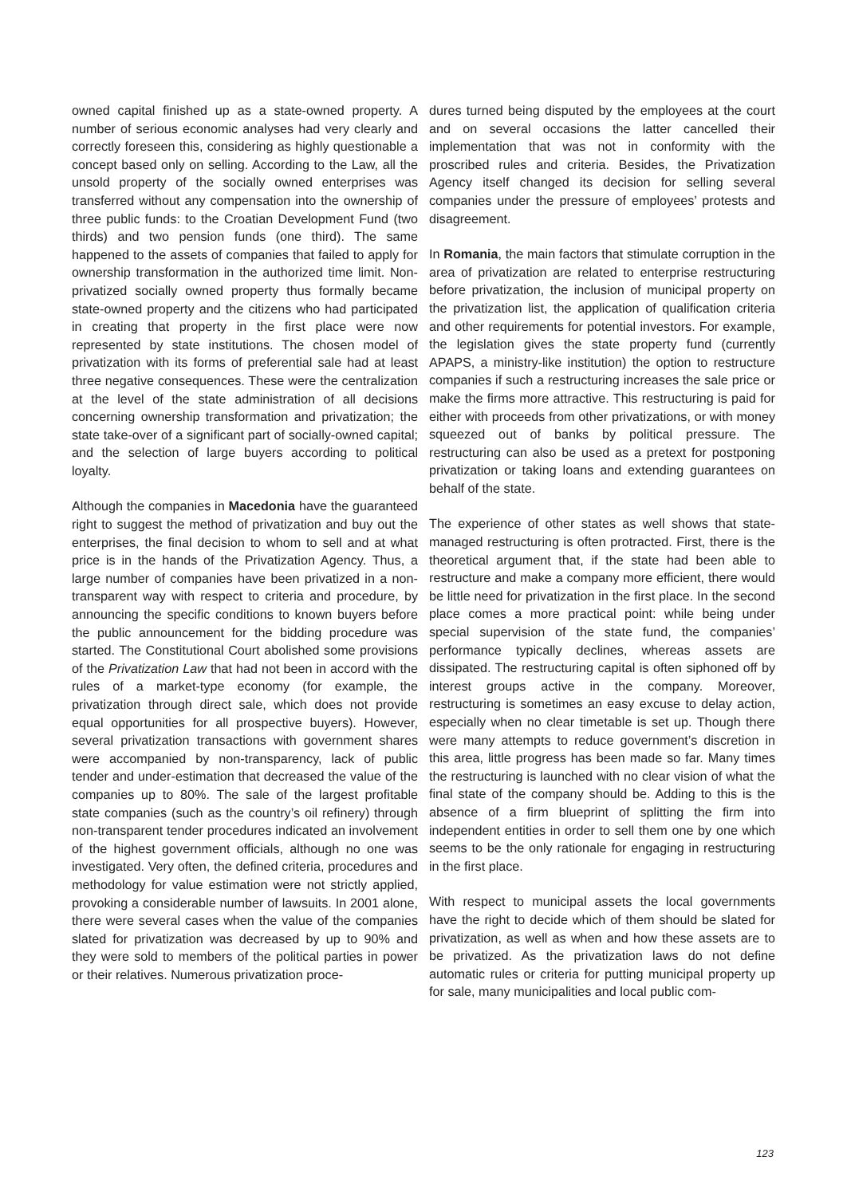owned capital finished up as a state-owned property. A number of serious economic analyses had very clearly and correctly foreseen this, considering as highly questionable a concept based only on selling. According to the Law, all the unsold property of the socially owned enterprises was transferred without any compensation into the ownership of three public funds: to the Croatian Development Fund (two thirds) and two pension funds (one third). The same happened to the assets of companies that failed to apply for ownership transformation in the authorized time limit. Non-privatized socially owned property thus formally became state-owned property and the citizens who had participated in creating that property in the first place were now represented by state institutions. The chosen model of privatization with its forms of preferential sale had at least three negative consequences. These were the centralization at the level of the state administration of all decisions concerning ownership transformation and privatization; the state take-over of a significant part of socially-owned capital; and the selection of large buyers according to political loyalty.
Although the companies in Macedonia have the guaranteed right to suggest the method of privatization and buy out the enterprises, the final decision to whom to sell and at what price is in the hands of the Privatization Agency. Thus, a large number of companies have been privatized in a non-transparent way with respect to criteria and procedure, by announcing the specific conditions to known buyers before the public announcement for the bidding procedure was started. The Constitutional Court abolished some provisions of the Privatization Law that had not been in accord with the rules of a market-type economy (for example, the privatization through direct sale, which does not provide equal opportunities for all prospective buyers). However, several privatization transactions with government shares were accompanied by non-transparency, lack of public tender and under-estimation that decreased the value of the companies up to 80%. The sale of the largest profitable state companies (such as the country’s oil refinery) through non-transparent tender procedures indicated an involvement of the highest government officials, although no one was investigated. Very often, the defined criteria, procedures and methodology for value estimation were not strictly applied, provoking a considerable number of lawsuits. In 2001 alone, there were several cases when the value of the companies slated for privatization was decreased by up to 90% and they were sold to members of the political parties in power or their relatives. Numerous privatization proce-
dures turned being disputed by the employees at the court and on several occasions the latter cancelled their implementation that was not in conformity with the proscribed rules and criteria. Besides, the Privatization Agency itself changed its decision for selling several companies under the pressure of employees’ protests and disagreement.
In Romania, the main factors that stimulate corruption in the area of privatization are related to enterprise restructuring before privatization, the inclusion of municipal property on the privatization list, the application of qualification criteria and other requirements for potential investors. For example, the legislation gives the state property fund (currently APAPS, a ministry-like institution) the option to restructure companies if such a restructuring increases the sale price or make the firms more attractive. This restructuring is paid for either with proceeds from other privatizations, or with money squeezed out of banks by political pressure. The restructuring can also be used as a pretext for postponing privatization or taking loans and extending guarantees on behalf of the state.
The experience of other states as well shows that state-managed restructuring is often protracted. First, there is the theoretical argument that, if the state had been able to restructure and make a company more efficient, there would be little need for privatization in the first place. In the second place comes a more practical point: while being under special supervision of the state fund, the companies’ performance typically declines, whereas assets are dissipated. The restructuring capital is often siphoned off by interest groups active in the company. Moreover, restructuring is sometimes an easy excuse to delay action, especially when no clear timetable is set up. Though there were many attempts to reduce government’s discretion in this area, little progress has been made so far. Many times the restructuring is launched with no clear vision of what the final state of the company should be. Adding to this is the absence of a firm blueprint of splitting the firm into independent entities in order to sell them one by one which seems to be the only rationale for engaging in restructuring in the first place.
With respect to municipal assets the local governments have the right to decide which of them should be slated for privatization, as well as when and how these assets are to be privatized. As the privatization laws do not define automatic rules or criteria for putting municipal property up for sale, many municipalities and local public com-
123